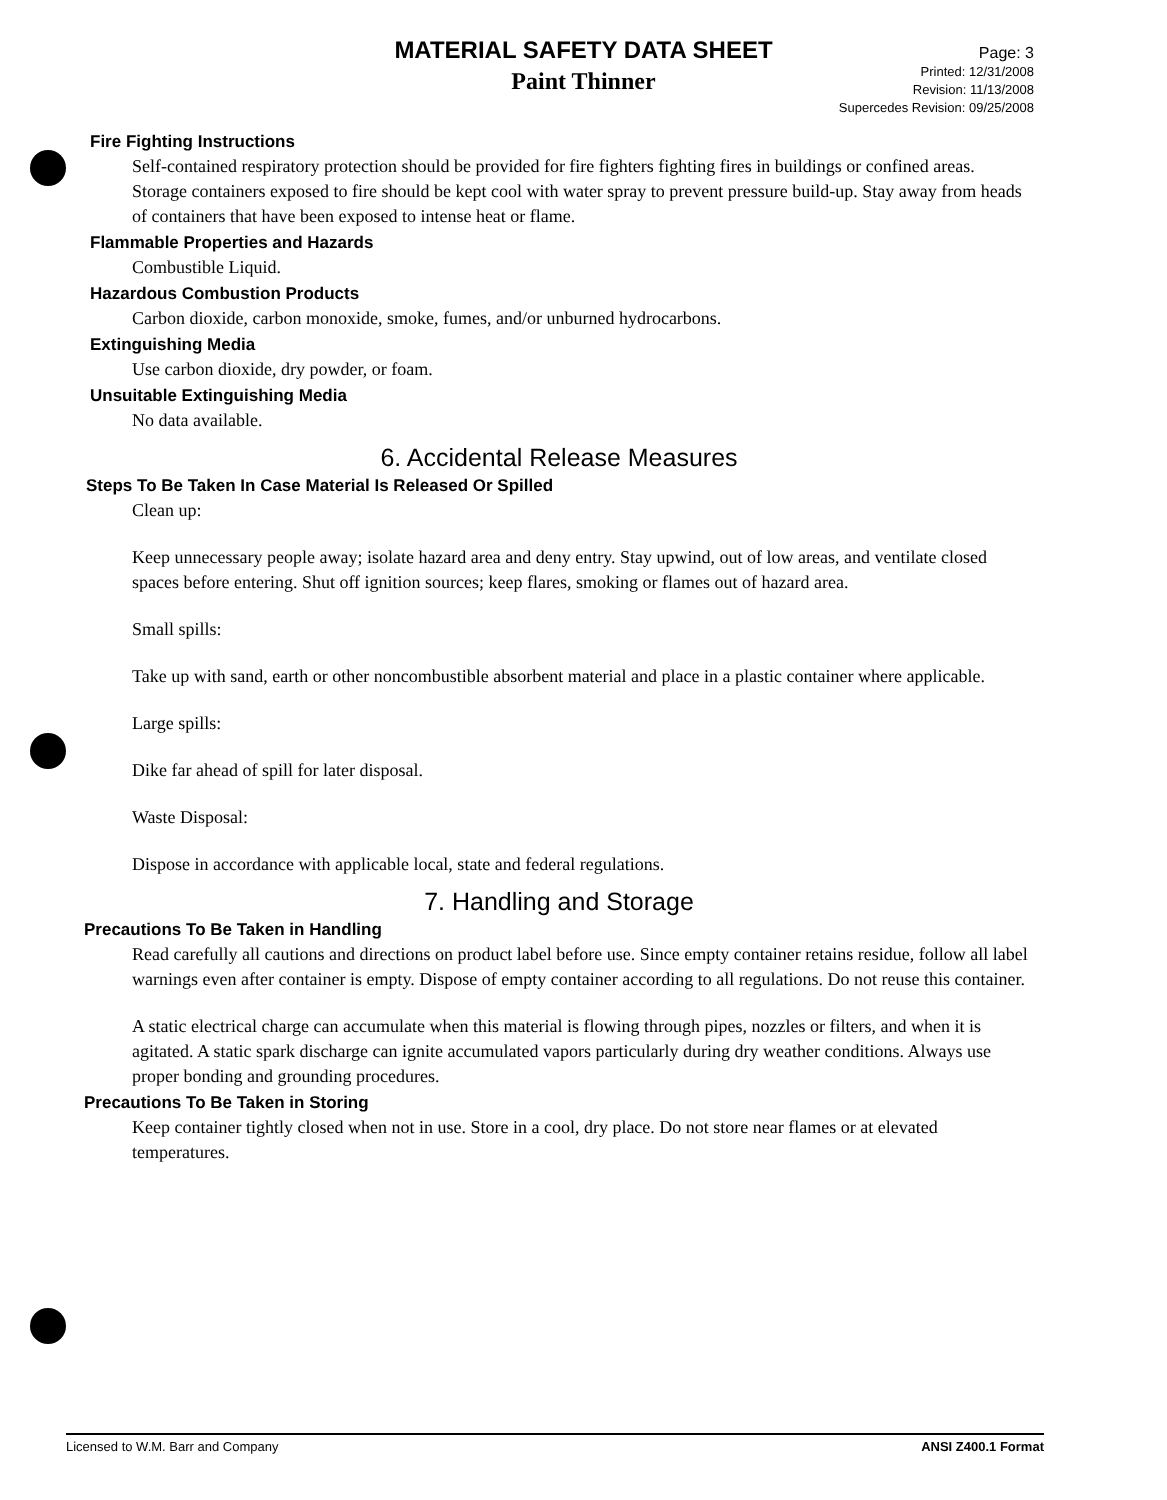MATERIAL SAFETY DATA SHEET
Paint Thinner
Page: 3
Printed: 12/31/2008
Revision: 11/13/2008
Supercedes Revision: 09/25/2008
Fire Fighting Instructions
Self-contained respiratory protection should be provided for fire fighters fighting fires in buildings or confined areas. Storage containers exposed to fire should be kept cool with water spray to prevent pressure build-up. Stay away from heads of containers that have been exposed to intense heat or flame.
Flammable Properties and Hazards
Combustible Liquid.
Hazardous Combustion Products
Carbon dioxide, carbon monoxide, smoke, fumes, and/or unburned hydrocarbons.
Extinguishing Media
Use carbon dioxide, dry powder, or foam.
Unsuitable Extinguishing Media
No data available.
6. Accidental Release Measures
Steps To Be Taken In Case Material Is Released Or Spilled
Clean up:
Keep unnecessary people away; isolate hazard area and deny entry. Stay upwind, out of low areas, and ventilate closed spaces before entering. Shut off ignition sources; keep flares, smoking or flames out of hazard area.
Small spills:
Take up with sand, earth or other noncombustible absorbent material and place in a plastic container where applicable.
Large spills:
Dike far ahead of spill for later disposal.
Waste Disposal:
Dispose in accordance with applicable local, state and federal regulations.
7. Handling and Storage
Precautions To Be Taken in Handling
Read carefully all cautions and directions on product label before use. Since empty container retains residue, follow all label warnings even after container is empty. Dispose of empty container according to all regulations. Do not reuse this container.
A static electrical charge can accumulate when this material is flowing through pipes, nozzles or filters, and when it is agitated. A static spark discharge can ignite accumulated vapors particularly during dry weather conditions. Always use proper bonding and grounding procedures.
Precautions To Be Taken in Storing
Keep container tightly closed when not in use. Store in a cool, dry place. Do not store near flames or at elevated temperatures.
Licensed to W.M. Barr and Company ANSI Z400.1 Format